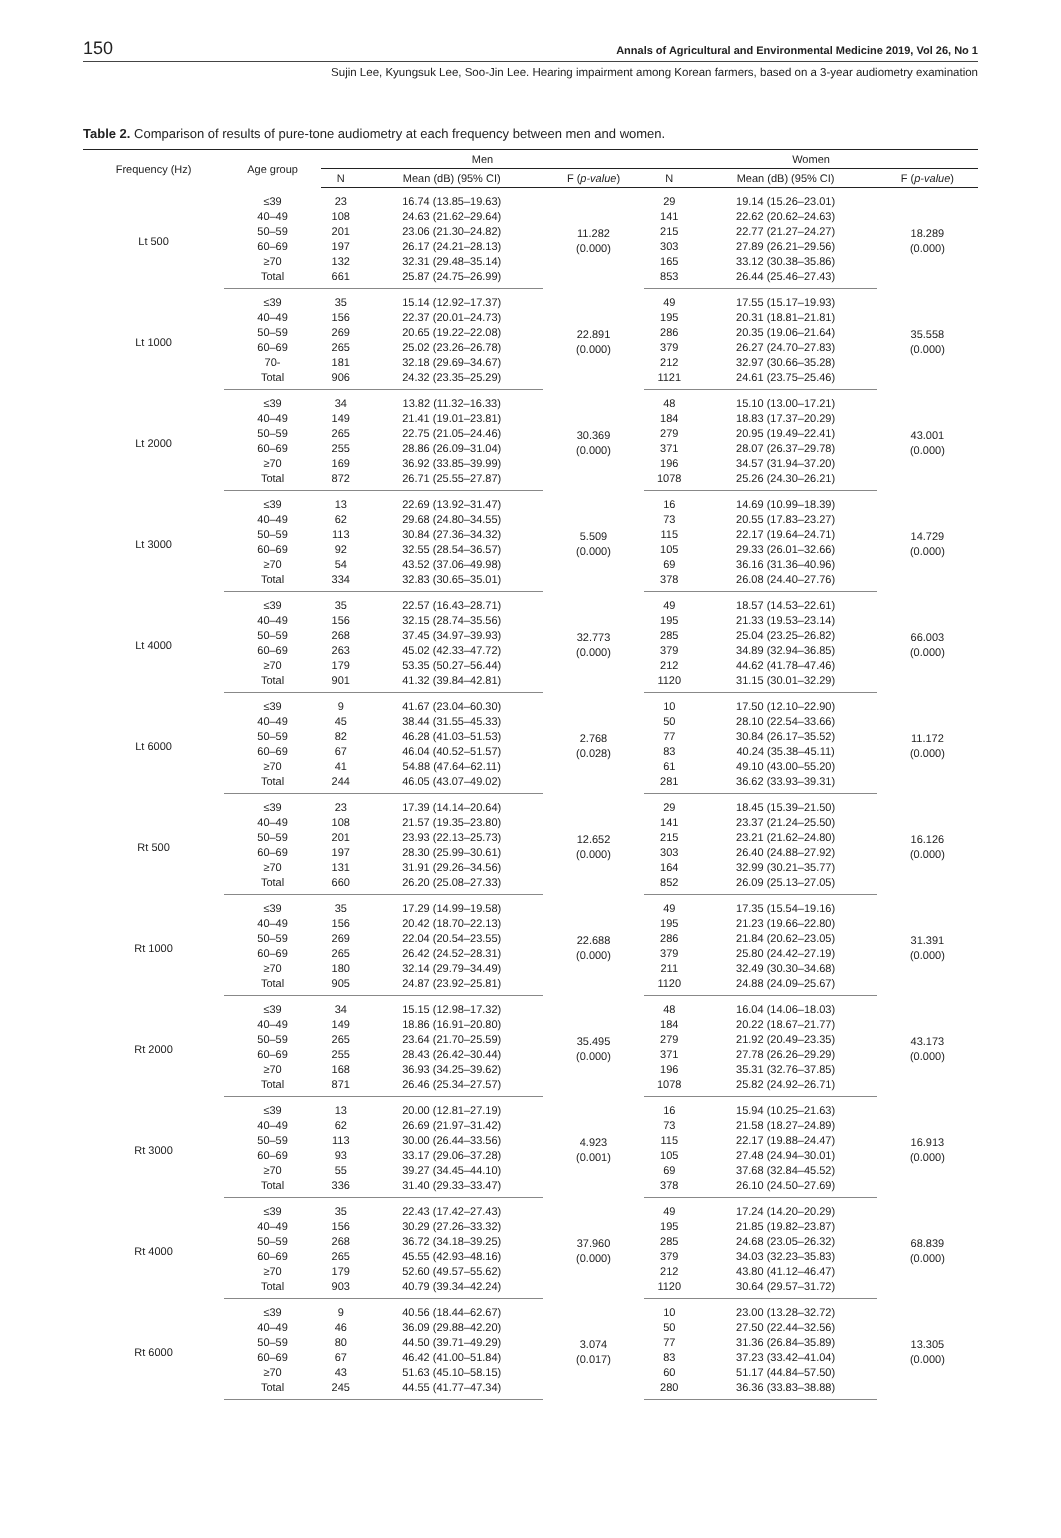150 Annals of Agricultural and Environmental Medicine 2019, Vol 26, No 1
Sujin Lee, Kyungsuk Lee, Soo-Jin Lee. Hearing impairment among Korean farmers, based on a 3-year audiometry examination
Table 2. Comparison of results of pure-tone audiometry at each frequency between men and women.
| Frequency (Hz) | Age group | Men | | | Women | | |
| --- | --- | --- | --- | --- | --- | --- | --- |
| | | N | Mean (dB) (95% CI) | F ( p-value ) | N | Mean (dB) (95% CI) | F ( p-value ) |
| Lt 500 | ≤39 | 23 | 16.74 (13.85–19.63) | 11.282 (0.000) | 29 | 19.14 (15.26–23.01) | 18.289 (0.000) |
| | 40–49 | 108 | 24.63 (21.62–29.64) | | 141 | 22.62 (20.62–24.63) | |
| | 50–59 | 201 | 23.06 (21.30–24.82) | | 215 | 22.77 (21.27–24.27) | |
| | 60–69 | 197 | 26.17 (24.21–28.13) | | 303 | 27.89 (26.21–29.56) | |
| | ≥70 | 132 | 32.31 (29.48–35.14) | | 165 | 33.12 (30.38–35.86) | |
| | Total | 661 | 25.87 (24.75–26.99) | | 853 | 26.44 (25.46–27.43) | |
| Lt 1000 | ≤39 | 35 | 15.14 (12.92–17.37) | 22.891 (0.000) | 49 | 17.55 (15.17–19.93) | 35.558 (0.000) |
| | 40–49 | 156 | 22.37 (20.01–24.73) | | 195 | 20.31 (18.81–21.81) | |
| | 50–59 | 269 | 20.65 (19.22–22.08) | | 286 | 20.35 (19.06–21.64) | |
| | 60–69 | 265 | 25.02 (23.26–26.78) | | 379 | 26.27 (24.70–27.83) | |
| | 70- | 181 | 32.18 (29.69–34.67) | | 212 | 32.97 (30.66–35.28) | |
| | Total | 906 | 24.32 (23.35–25.29) | | 1121 | 24.61 (23.75–25.46) | |
| Lt 2000 | ≤39 | 34 | 13.82 (11.32–16.33) | 30.369 (0.000) | 48 | 15.10 (13.00–17.21) | 43.001 (0.000) |
| | 40–49 | 149 | 21.41 (19.01–23.81) | | 184 | 18.83 (17.37–20.29) | |
| | 50–59 | 265 | 22.75 (21.05–24.46) | | 279 | 20.95 (19.49–22.41) | |
| | 60–69 | 255 | 28.86 (26.09–31.04) | | 371 | 28.07 (26.37–29.78) | |
| | ≥70 | 169 | 36.92 (33.85–39.99) | | 196 | 34.57 (31.94–37.20) | |
| | Total | 872 | 26.71 (25.55–27.87) | | 1078 | 25.26 (24.30–26.21) | |
| Lt 3000 | ≤39 | 13 | 22.69 (13.92–31.47) | 5.509 (0.000) | 16 | 14.69 (10.99–18.39) | 14.729 (0.000) |
| | 40–49 | 62 | 29.68 (24.80–34.55) | | 73 | 20.55 (17.83–23.27) | |
| | 50–59 | 113 | 30.84 (27.36–34.32) | | 115 | 22.17 (19.64–24.71) | |
| | 60–69 | 92 | 32.55 (28.54–36.57) | | 105 | 29.33 (26.01–32.66) | |
| | ≥70 | 54 | 43.52 (37.06–49.98) | | 69 | 36.16 (31.36–40.96) | |
| | Total | 334 | 32.83 (30.65–35.01) | | 378 | 26.08 (24.40–27.76) | |
| Lt 4000 | ≤39 | 35 | 22.57 (16.43–28.71) | 32.773 (0.000) | 49 | 18.57 (14.53–22.61) | 66.003 (0.000) |
| | 40–49 | 156 | 32.15 (28.74–35.56) | | 195 | 21.33 (19.53–23.14) | |
| | 50–59 | 268 | 37.45 (34.97–39.93) | | 285 | 25.04 (23.25–26.82) | |
| | 60–69 | 263 | 45.02 (42.33–47.72) | | 379 | 34.89 (32.94–36.85) | |
| | ≥70 | 179 | 53.35 (50.27–56.44) | | 212 | 44.62 (41.78–47.46) | |
| | Total | 901 | 41.32 (39.84–42.81) | | 1120 | 31.15 (30.01–32.29) | |
| Lt 6000 | ≤39 | 9 | 41.67 (23.04–60.30) | 2.768 (0.028) | 10 | 17.50 (12.10–22.90) | 11.172 (0.000) |
| | 40–49 | 45 | 38.44 (31.55–45.33) | | 50 | 28.10 (22.54–33.66) | |
| | 50–59 | 82 | 46.28 (41.03–51.53) | | 77 | 30.84 (26.17–35.52) | |
| | 60–69 | 67 | 46.04 (40.52–51.57) | | 83 | 40.24 (35.38–45.11) | |
| | ≥70 | 41 | 54.88 (47.64–62.11) | | 61 | 49.10 (43.00–55.20) | |
| | Total | 244 | 46.05 (43.07–49.02) | | 281 | 36.62 (33.93–39.31) | |
| Rt 500 | ≤39 | 23 | 17.39 (14.14–20.64) | 12.652 (0.000) | 29 | 18.45 (15.39–21.50) | 16.126 (0.000) |
| | 40–49 | 108 | 21.57 (19.35–23.80) | | 141 | 23.37 (21.24–25.50) | |
| | 50–59 | 201 | 23.93 (22.13–25.73) | | 215 | 23.21 (21.62–24.80) | |
| | 60–69 | 197 | 28.30 (25.99–30.61) | | 303 | 26.40 (24.88–27.92) | |
| | ≥70 | 131 | 31.91 (29.26–34.56) | | 164 | 32.99 (30.21–35.77) | |
| | Total | 660 | 26.20 (25.08–27.33) | | 852 | 26.09 (25.13–27.05) | |
| Rt 1000 | ≤39 | 35 | 17.29 (14.99–19.58) | 22.688 (0.000) | 49 | 17.35 (15.54–19.16) | 31.391 (0.000) |
| | 40–49 | 156 | 20.42 (18.70–22.13) | | 195 | 21.23 (19.66–22.80) | |
| | 50–59 | 269 | 22.04 (20.54–23.55) | | 286 | 21.84 (20.62–23.05) | |
| | 60–69 | 265 | 26.42 (24.52–28.31) | | 379 | 25.80 (24.42–27.19) | |
| | ≥70 | 180 | 32.14 (29.79–34.49) | | 211 | 32.49 (30.30–34.68) | |
| | Total | 905 | 24.87 (23.92–25.81) | | 1120 | 24.88 (24.09–25.67) | |
| Rt 2000 | ≤39 | 34 | 15.15 (12.98–17.32) | 35.495 (0.000) | 48 | 16.04 (14.06–18.03) | 43.173 (0.000) |
| | 40–49 | 149 | 18.86 (16.91–20.80) | | 184 | 20.22 (18.67–21.77) | |
| | 50–59 | 265 | 23.64 (21.70–25.59) | | 279 | 21.92 (20.49–23.35) | |
| | 60–69 | 255 | 28.43 (26.42–30.44) | | 371 | 27.78 (26.26–29.29) | |
| | ≥70 | 168 | 36.93 (34.25–39.62) | | 196 | 35.31 (32.76–37.85) | |
| | Total | 871 | 26.46 (25.34–27.57) | | 1078 | 25.82 (24.92–26.71) | |
| Rt 3000 | ≤39 | 13 | 20.00 (12.81–27.19) | 4.923 (0.001) | 16 | 15.94 (10.25–21.63) | 16.913 (0.000) |
| | 40–49 | 62 | 26.69 (21.97–31.42) | | 73 | 21.58 (18.27–24.89) | |
| | 50–59 | 113 | 30.00 (26.44–33.56) | | 115 | 22.17 (19.88–24.47) | |
| | 60–69 | 93 | 33.17 (29.06–37.28) | | 105 | 27.48 (24.94–30.01) | |
| | ≥70 | 55 | 39.27 (34.45–44.10) | | 69 | 37.68 (32.84–45.52) | |
| | Total | 336 | 31.40 (29.33–33.47) | | 378 | 26.10 (24.50–27.69) | |
| Rt 4000 | ≤39 | 35 | 22.43 (17.42–27.43) | 37.960 (0.000) | 49 | 17.24 (14.20–20.29) | 68.839 (0.000) |
| | 40–49 | 156 | 30.29 (27.26–33.32) | | 195 | 21.85 (19.82–23.87) | |
| | 50–59 | 268 | 36.72 (34.18–39.25) | | 285 | 24.68 (23.05–26.32) | |
| | 60–69 | 265 | 45.55 (42.93–48.16) | | 379 | 34.03 (32.23–35.83) | |
| | ≥70 | 179 | 52.60 (49.57–55.62) | | 212 | 43.80 (41.12–46.47) | |
| | Total | 903 | 40.79 (39.34–42.24) | | 1120 | 30.64 (29.57–31.72) | |
| Rt 6000 | ≤39 | 9 | 40.56 (18.44–62.67) | 3.074 (0.017) | 10 | 23.00 (13.28–32.72) | 13.305 (0.000) |
| | 40–49 | 46 | 36.09 (29.88–42.20) | | 50 | 27.50 (22.44–32.56) | |
| | 50–59 | 80 | 44.50 (39.71–49.29) | | 77 | 31.36 (26.84–35.89) | |
| | 60–69 | 67 | 46.42 (41.00–51.84) | | 83 | 37.23 (33.42–41.04) | |
| | ≥70 | 43 | 51.63 (45.10–58.15) | | 60 | 51.17 (44.84–57.50) | |
| | Total | 245 | 44.55 (41.77–47.34) | | 280 | 36.36 (33.83–38.88) | |